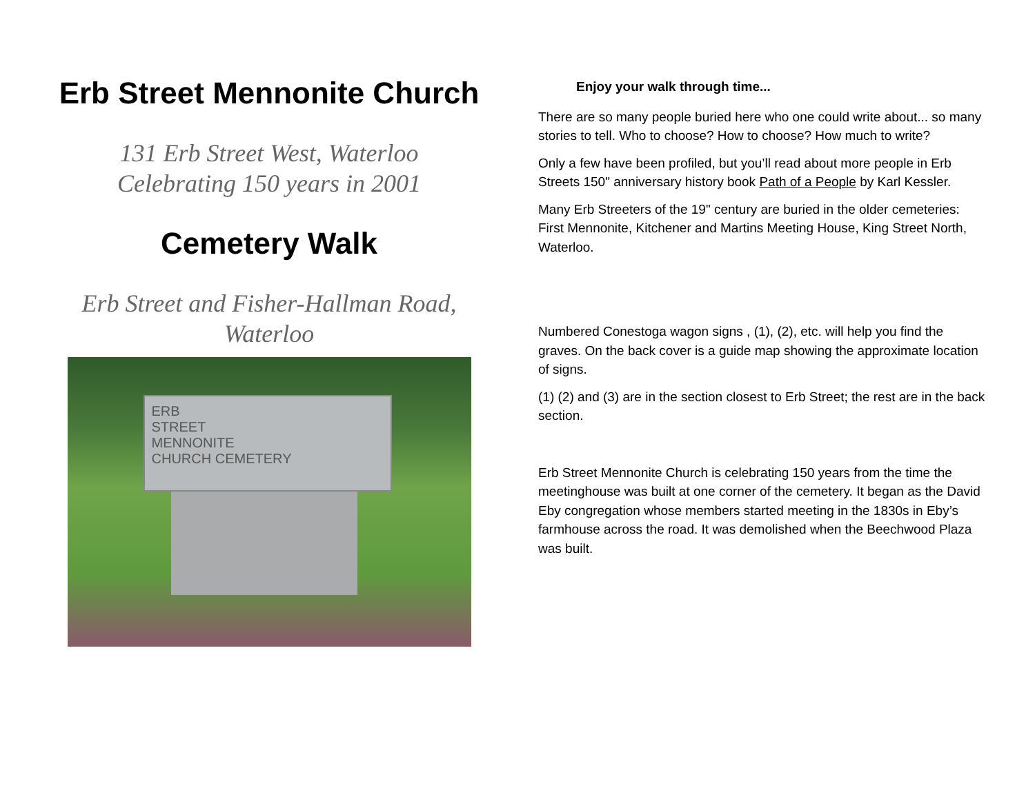Erb Street Mennonite Church
131 Erb Street West, Waterloo
Celebrating 150 years in 2001
Cemetery Walk
Erb Street and Fisher-Hallman Road,
Waterloo
ERB
STREET
MENNONITE
CHURCH CEMETERY
Enjoy your walk through time...
There are so many people buried here who one could write about... so many stories to tell. Who to choose? How to choose? How much to write?
Only a few have been profiled, but you’ll read about more people in Erb Streets 150" anniversary history book Path of a People by Karl Kessler.
Many Erb Streeters of the 19" century are buried in the older cemeteries: First Mennonite, Kitchener and Martins Meeting House, King Street North, Waterloo.
Numbered Conestoga wagon signs , (1), (2), etc. will help you find the graves. On the back cover is a guide map showing the approximate location of signs.
(1) (2) and (3) are in the section closest to Erb Street; the rest are in the back section.
Erb Street Mennonite Church is celebrating 150 years from the time the meetinghouse was built at one corner of the cemetery. It began as the David Eby congregation whose members started meeting in the 1830s in Eby’s farmhouse across the road. It was demolished when the Beechwood Plaza was built.